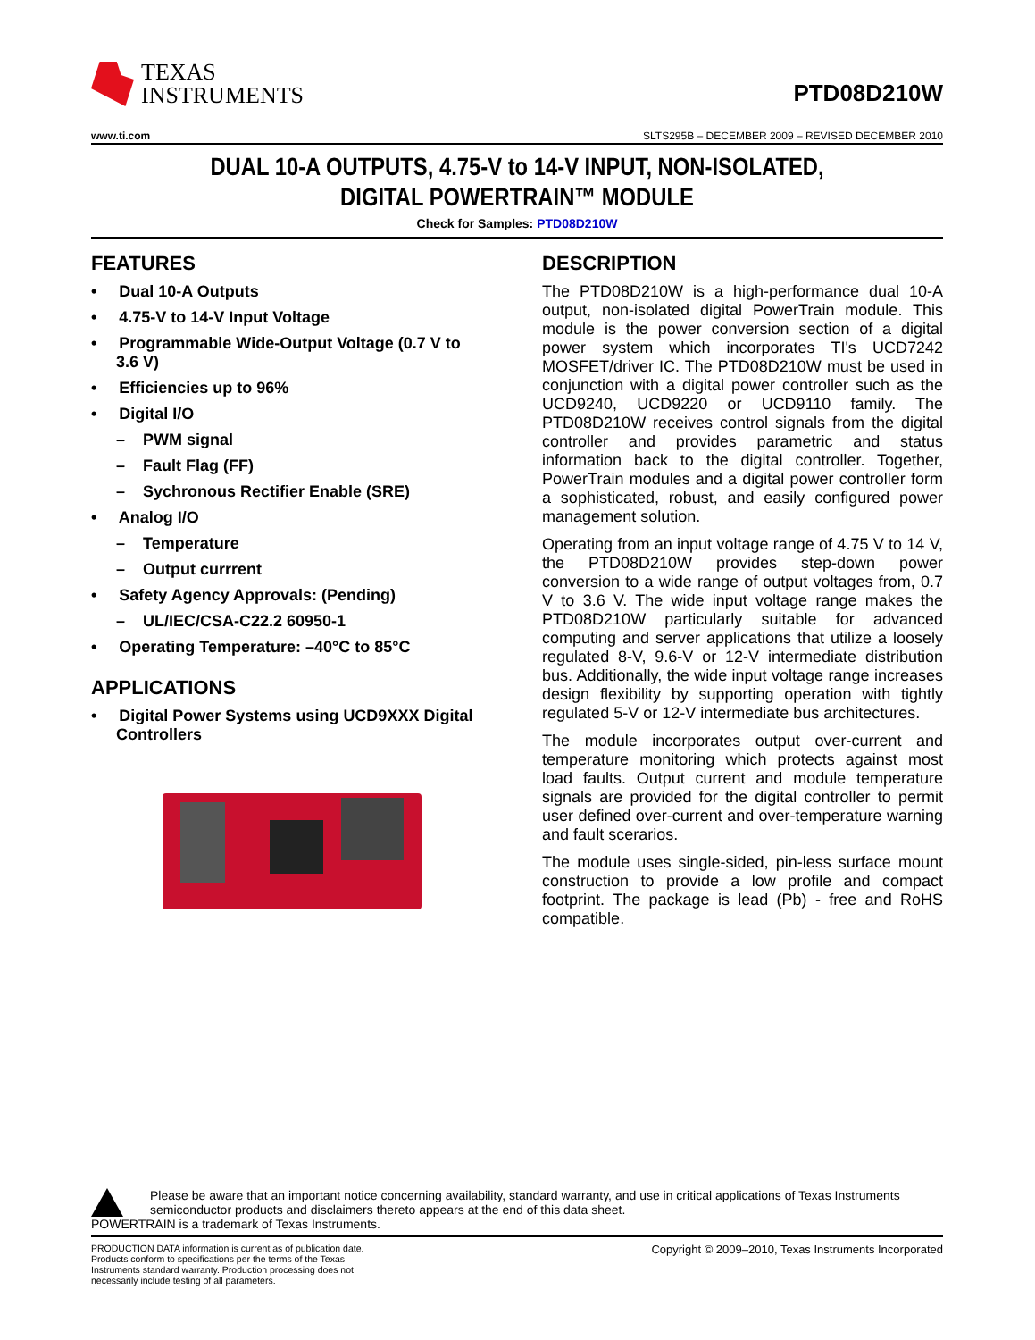TEXAS
INSTRUMENTS
PTD08D210W
www.ti.com SLTS295B – DECEMBER 2009 – REVISED DECEMBER 2010
DUAL 10-A OUTPUTS, 4.75-V to 14-V INPUT, NON-ISOLATED,
DIGITAL POWERTRAIN™ MODULE
Check for Samples: PTD08D210W
FEATURES
• Dual 10-A Outputs
• 4.75-V to 14-V Input Voltage
• Programmable Wide-Output Voltage (0.7 V to 3.6 V)
• Efficiencies up to 96%
• Digital I/O
– PWM signal
– Fault Flag (FF)
– Sychronous Rectifier Enable (SRE)
• Analog I/O
– Temperature
– Output currrent
• Safety Agency Approvals: (Pending)
– UL/IEC/CSA-C22.2 60950-1
• Operating Temperature: –40°C to 85°C
APPLICATIONS
• Digital Power Systems using UCD9XXX Digital Controllers
DESCRIPTION
The PTD08D210W is a high-performance dual 10-A output, non-isolated digital PowerTrain module. This module is the power conversion section of a digital power system which incorporates TI's UCD7242 MOSFET/driver IC. The PTD08D210W must be used in conjunction with a digital power controller such as the UCD9240, UCD9220 or UCD9110 family. The PTD08D210W receives control signals from the digital controller and provides parametric and status information back to the digital controller. Together, PowerTrain modules and a digital power controller form a sophisticated, robust, and easily configured power management solution.
Operating from an input voltage range of 4.75 V to 14 V, the PTD08D210W provides step-down power conversion to a wide range of output voltages from, 0.7 V to 3.6 V. The wide input voltage range makes the PTD08D210W particularly suitable for advanced computing and server applications that utilize a loosely regulated 8-V, 9.6-V or 12-V intermediate distribution bus. Additionally, the wide input voltage range increases design flexibility by supporting operation with tightly regulated 5-V or 12-V intermediate bus architectures.
The module incorporates output over-current and temperature monitoring which protects against most load faults. Output current and module temperature signals are provided for the digital controller to permit user defined over-current and over-temperature warning and fault scerarios.
The module uses single-sided, pin-less surface mount construction to provide a low profile and compact footprint. The package is lead (Pb) - free and RoHS compatible.
Please be aware that an important notice concerning availability, standard warranty, and use in critical applications of Texas Instruments semiconductor products and disclaimers thereto appears at the end of this data sheet.
POWERTRAIN is a trademark of Texas Instruments.
PRODUCTION DATA information is current as of publication date. Products conform to specifications per the terms of the Texas Instruments standard warranty. Production processing does not necessarily include testing of all parameters.
Copyright © 2009–2010, Texas Instruments Incorporated